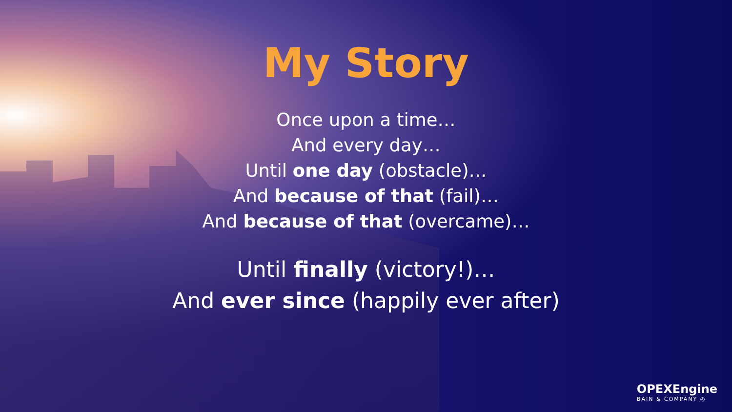My Story
Once upon a time…
And every day…
Until one day (obstacle)…
And because of that (fail)…
And because of that (overcame)…
Until finally (victory!)…
And ever since (happily ever after)
OPEXEngine
BAIN & COMPANY ◴